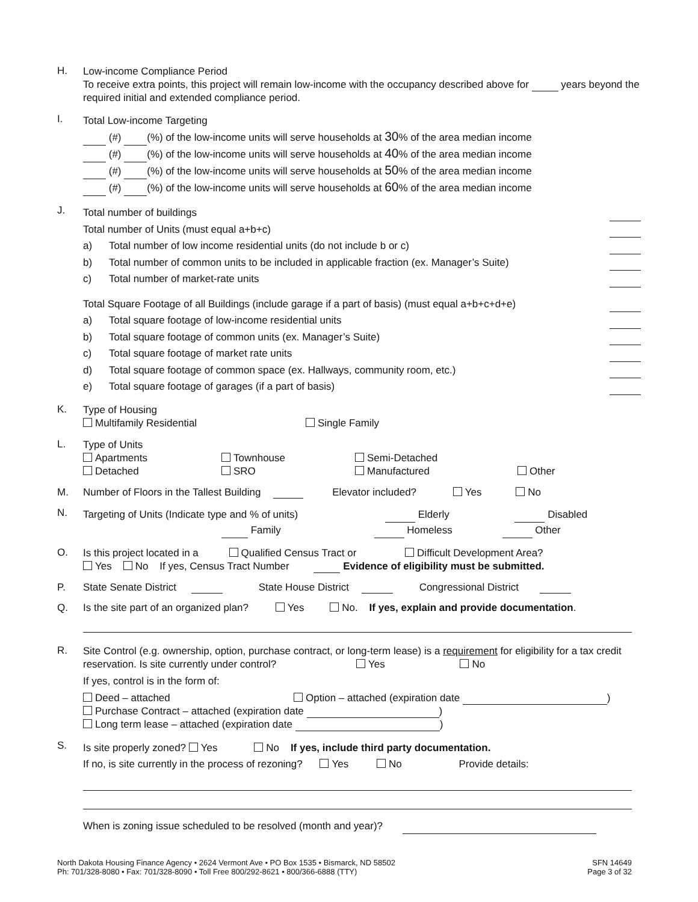H.
Low-income Compliance Period
To receive extra points, this project will remain low-income with the occupancy described above for years beyond the required initial and extended compliance period.
I.
Total Low-income Targeting
(#) (%) of the low-income units will serve households at 30% of the area median income
(#) (%) of the low-income units will serve households at 40% of the area median income
(#) (%) of the low-income units will serve households at 50% of the area median income
(#) (%) of the low-income units will serve households at 60% of the area median income
J.
Total number of buildings
Total number of Units (must equal a+b+c)
a) Total number of low income residential units (do not include b or c)
b) Total number of common units to be included in applicable fraction (ex. Manager’s Suite)
c) Total number of market-rate units
Total Square Footage of all Buildings (include garage if a part of basis) (must equal a+b+c+d+e)
a) Total square footage of low-income residential units
b) Total square footage of common units (ex. Manager’s Suite)
c) Total square footage of market rate units
d) Total square footage of common space (ex. Hallways, community room, etc.)
e) Total square footage of garages (if a part of basis)
K.
Type of Housing
Multifamily Residential Single Family
L.
Type of Units
Apartments Townhouse Semi-Detached
Detached SRO Manufactured Other
M. Number of Floors in the Tallest Building Elevator included? Yes No
N.
Targeting of Units (Indicate type and % of units) Elderly Disabled
Family Homeless Other
O.
Is this project located in a Qualified Census Tract or Difficult Development Area?
Yes No If yes, Census Tract Number Evidence of eligibility must be submitted.
P. State Senate District State House District Congressional District
Q. Is the site part of an organized plan? Yes No. If yes, explain and provide documentation.
R.
Site Control (e.g. ownership, option, purchase contract, or long-term lease) is a requirement for eligibility for a tax credit reservation. Is site currently under control? Yes No
If yes, control is in the form of:
Deed – attached Option – attached (expiration date )
Purchase Contract – attached (expiration date )
Long term lease – attached (expiration date )
S.
Is site properly zoned? Yes No If yes, include third party documentation.
If no, is site currently in the process of rezoning? Yes No Provide details:
When is zoning issue scheduled to be resolved (month and year)?
North Dakota Housing Finance Agency • 2624 Vermont Ave • PO Box 1535 • Bismarck, ND 58502
Ph: 701/328-8080 • Fax: 701/328-8090 • Toll Free 800/292-8621 • 800/366-6888 (TTY)
SFN 14649
Page 3 of 32